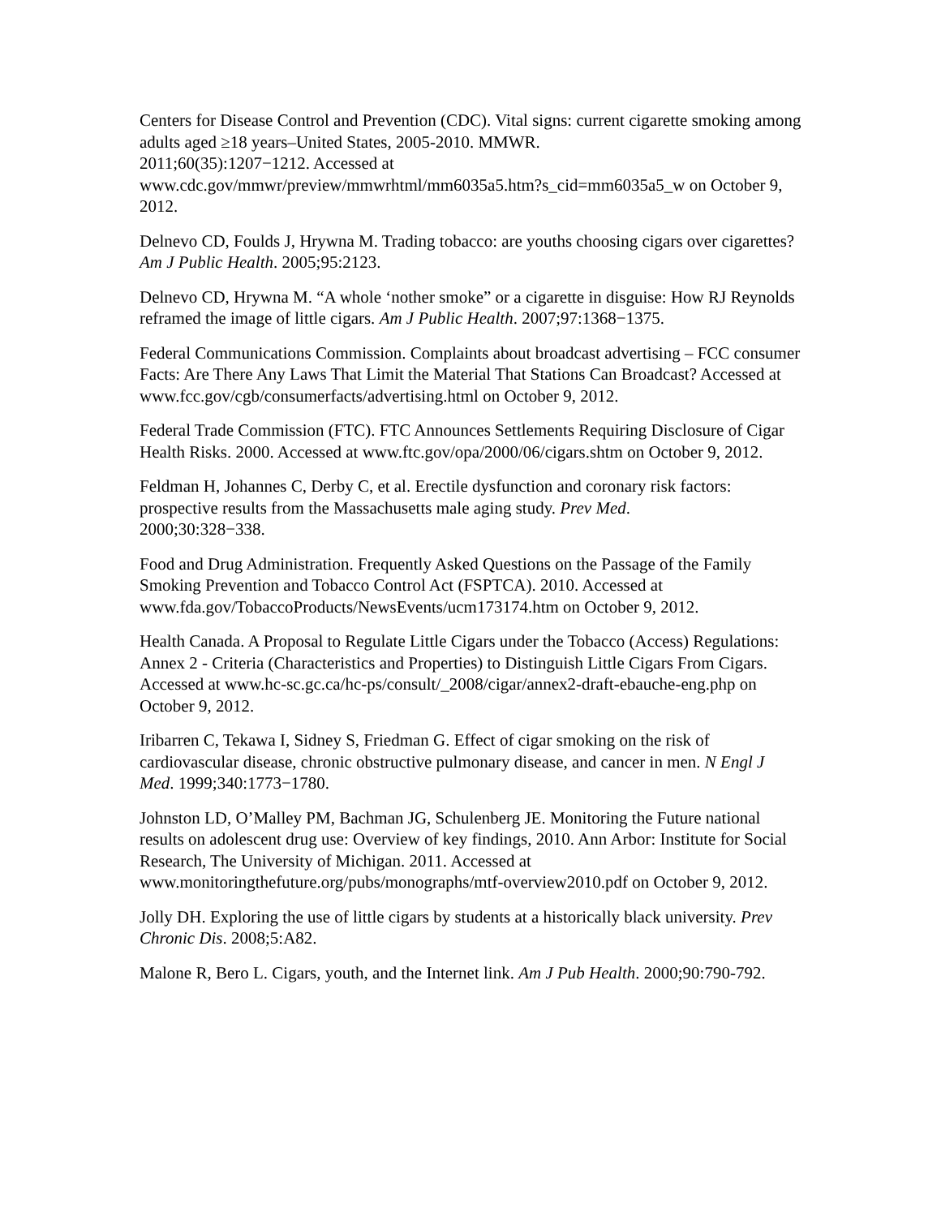Centers for Disease Control and Prevention (CDC). Vital signs: current cigarette smoking among adults aged ≥18 years–United States, 2005-2010. MMWR.
2011;60(35):1207−1212. Accessed at
www.cdc.gov/mmwr/preview/mmwrhtml/mm6035a5.htm?s_cid=mm6035a5_w on October 9, 2012.
Delnevo CD, Foulds J, Hrywna M. Trading tobacco: are youths choosing cigars over cigarettes? Am J Public Health. 2005;95:2123.
Delnevo CD, Hrywna M. “A whole ‘nother smoke” or a cigarette in disguise: How RJ Reynolds reframed the image of little cigars. Am J Public Health. 2007;97:1368−1375.
Federal Communications Commission. Complaints about broadcast advertising – FCC consumer Facts: Are There Any Laws That Limit the Material That Stations Can Broadcast? Accessed at www.fcc.gov/cgb/consumerfacts/advertising.html on October 9, 2012.
Federal Trade Commission (FTC). FTC Announces Settlements Requiring Disclosure of Cigar Health Risks. 2000. Accessed at www.ftc.gov/opa/2000/06/cigars.shtm on October 9, 2012.
Feldman H, Johannes C, Derby C, et al. Erectile dysfunction and coronary risk factors: prospective results from the Massachusetts male aging study. Prev Med.
2000;30:328−338.
Food and Drug Administration. Frequently Asked Questions on the Passage of the Family Smoking Prevention and Tobacco Control Act (FSPTCA). 2010. Accessed at www.fda.gov/TobaccoProducts/NewsEvents/ucm173174.htm on October 9, 2012.
Health Canada. A Proposal to Regulate Little Cigars under the Tobacco (Access) Regulations: Annex 2 - Criteria (Characteristics and Properties) to Distinguish Little Cigars From Cigars. Accessed at www.hc-sc.gc.ca/hc-ps/consult/_2008/cigar/annex2-draft-ebauche-eng.php on October 9, 2012.
Iribarren C, Tekawa I, Sidney S, Friedman G. Effect of cigar smoking on the risk of cardiovascular disease, chronic obstructive pulmonary disease, and cancer in men. N Engl J Med. 1999;340:1773−1780.
Johnston LD, O’Malley PM, Bachman JG, Schulenberg JE. Monitoring the Future national results on adolescent drug use: Overview of key findings, 2010. Ann Arbor: Institute for Social Research, The University of Michigan. 2011. Accessed at www.monitoringthefuture.org/pubs/monographs/mtf-overview2010.pdf on October 9, 2012.
Jolly DH. Exploring the use of little cigars by students at a historically black university. Prev Chronic Dis. 2008;5:A82.
Malone R, Bero L. Cigars, youth, and the Internet link. Am J Pub Health. 2000;90:790-792.